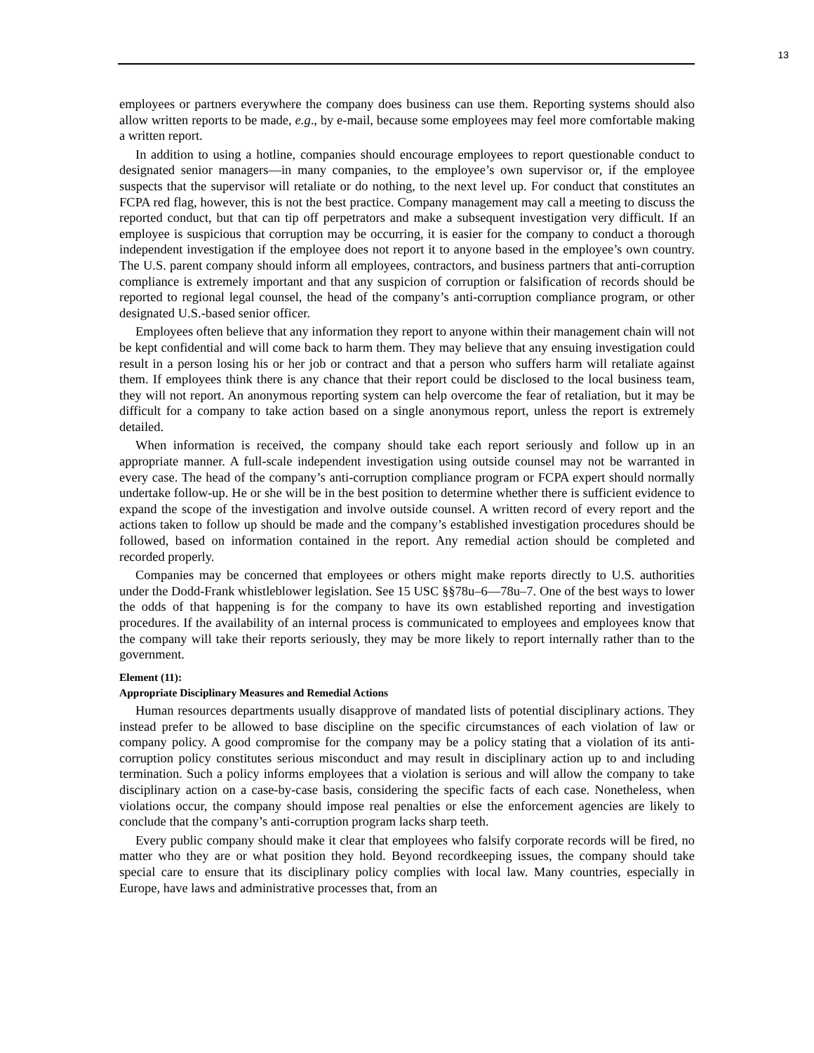13
employees or partners everywhere the company does business can use them. Reporting systems should also allow written reports to be made, e.g., by e-mail, because some employees may feel more comfortable making a written report.
In addition to using a hotline, companies should encourage employees to report questionable conduct to designated senior managers—in many companies, to the employee’s own supervisor or, if the employee suspects that the supervisor will retaliate or do nothing, to the next level up. For conduct that constitutes an FCPA red flag, however, this is not the best practice. Company management may call a meeting to discuss the reported conduct, but that can tip off perpetrators and make a subsequent investigation very difficult. If an employee is suspicious that corruption may be occurring, it is easier for the company to conduct a thorough independent investigation if the employee does not report it to anyone based in the employee’s own country. The U.S. parent company should inform all employees, contractors, and business partners that anti-corruption compliance is extremely important and that any suspicion of corruption or falsification of records should be reported to regional legal counsel, the head of the company’s anti-corruption compliance program, or other designated U.S.-based senior officer.
Employees often believe that any information they report to anyone within their management chain will not be kept confidential and will come back to harm them. They may believe that any ensuing investigation could result in a person losing his or her job or contract and that a person who suffers harm will retaliate against them. If employees think there is any chance that their report could be disclosed to the local business team, they will not report. An anonymous reporting system can help overcome the fear of retaliation, but it may be difficult for a company to take action based on a single anonymous report, unless the report is extremely detailed.
When information is received, the company should take each report seriously and follow up in an appropriate manner. A full-scale independent investigation using outside counsel may not be warranted in every case. The head of the company’s anti-corruption compliance program or FCPA expert should normally undertake follow-up. He or she will be in the best position to determine whether there is sufficient evidence to expand the scope of the investigation and involve outside counsel. A written record of every report and the actions taken to follow up should be made and the company’s established investigation procedures should be followed, based on information contained in the report. Any remedial action should be completed and recorded properly.
Companies may be concerned that employees or others might make reports directly to U.S. authorities under the Dodd-Frank whistleblower legislation. See 15 USC §§78u–6—78u–7. One of the best ways to lower the odds of that happening is for the company to have its own established reporting and investigation procedures. If the availability of an internal process is communicated to employees and employees know that the company will take their reports seriously, they may be more likely to report internally rather than to the government.
Element (11):
Appropriate Disciplinary Measures and Remedial Actions
Human resources departments usually disapprove of mandated lists of potential disciplinary actions. They instead prefer to be allowed to base discipline on the specific circumstances of each violation of law or company policy. A good compromise for the company may be a policy stating that a violation of its anti-corruption policy constitutes serious misconduct and may result in disciplinary action up to and including termination. Such a policy informs employees that a violation is serious and will allow the company to take disciplinary action on a case-by-case basis, considering the specific facts of each case. Nonetheless, when violations occur, the company should impose real penalties or else the enforcement agencies are likely to conclude that the company’s anti-corruption program lacks sharp teeth.
Every public company should make it clear that employees who falsify corporate records will be fired, no matter who they are or what position they hold. Beyond recordkeeping issues, the company should take special care to ensure that its disciplinary policy complies with local law. Many countries, especially in Europe, have laws and administrative processes that, from an